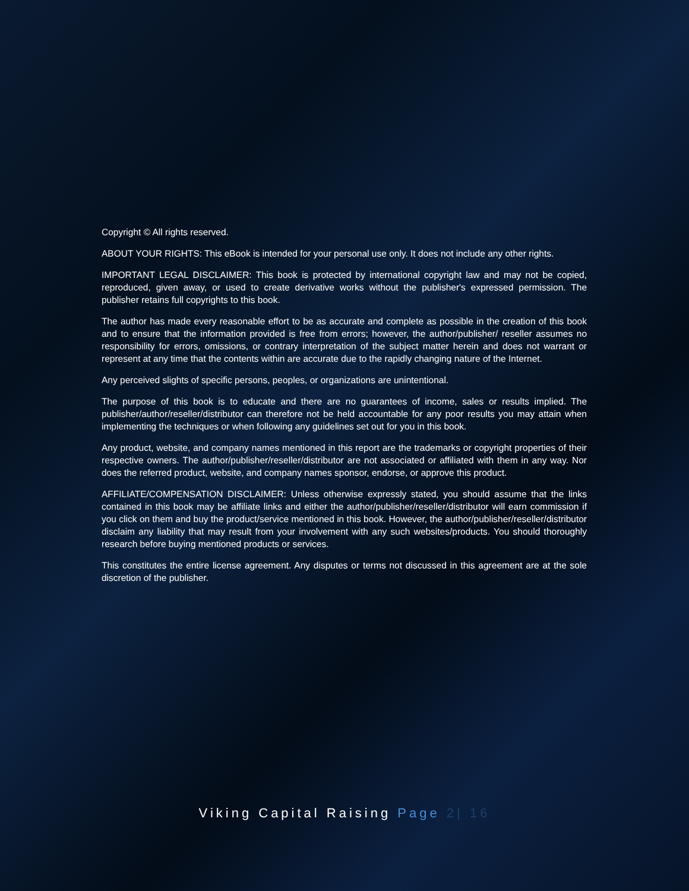Copyright © All rights reserved.
ABOUT YOUR RIGHTS: This eBook is intended for your personal use only. It does not include any other rights.
IMPORTANT LEGAL DISCLAIMER: This book is protected by international copyright law and may not be copied, reproduced, given away, or used to create derivative works without the publisher's expressed permission. The publisher retains full copyrights to this book.
The author has made every reasonable effort to be as accurate and complete as possible in the creation of this book and to ensure that the information provided is free from errors; however, the author/publisher/ reseller assumes no responsibility for errors, omissions, or contrary interpretation of the subject matter herein and does not warrant or represent at any time that the contents within are accurate due to the rapidly changing nature of the Internet.
Any perceived slights of specific persons, peoples, or organizations are unintentional.
The purpose of this book is to educate and there are no guarantees of income, sales or results implied. The publisher/author/reseller/distributor can therefore not be held accountable for any poor results you may attain when implementing the techniques or when following any guidelines set out for you in this book.
Any product, website, and company names mentioned in this report are the trademarks or copyright properties of their respective owners. The author/publisher/reseller/distributor are not associated or affiliated with them in any way. Nor does the referred product, website, and company names sponsor, endorse, or approve this product.
AFFILIATE/COMPENSATION DISCLAIMER: Unless otherwise expressly stated, you should assume that the links contained in this book may be affiliate links and either the author/publisher/reseller/distributor will earn commission if you click on them and buy the product/service mentioned in this book. However, the author/publisher/reseller/distributor disclaim any liability that may result from your involvement with any such websites/products. You should thoroughly research before buying mentioned products or services.
This constitutes the entire license agreement. Any disputes or terms not discussed in this agreement are at the sole discretion of the publisher.
Viking Capital Raising Page 2| 16